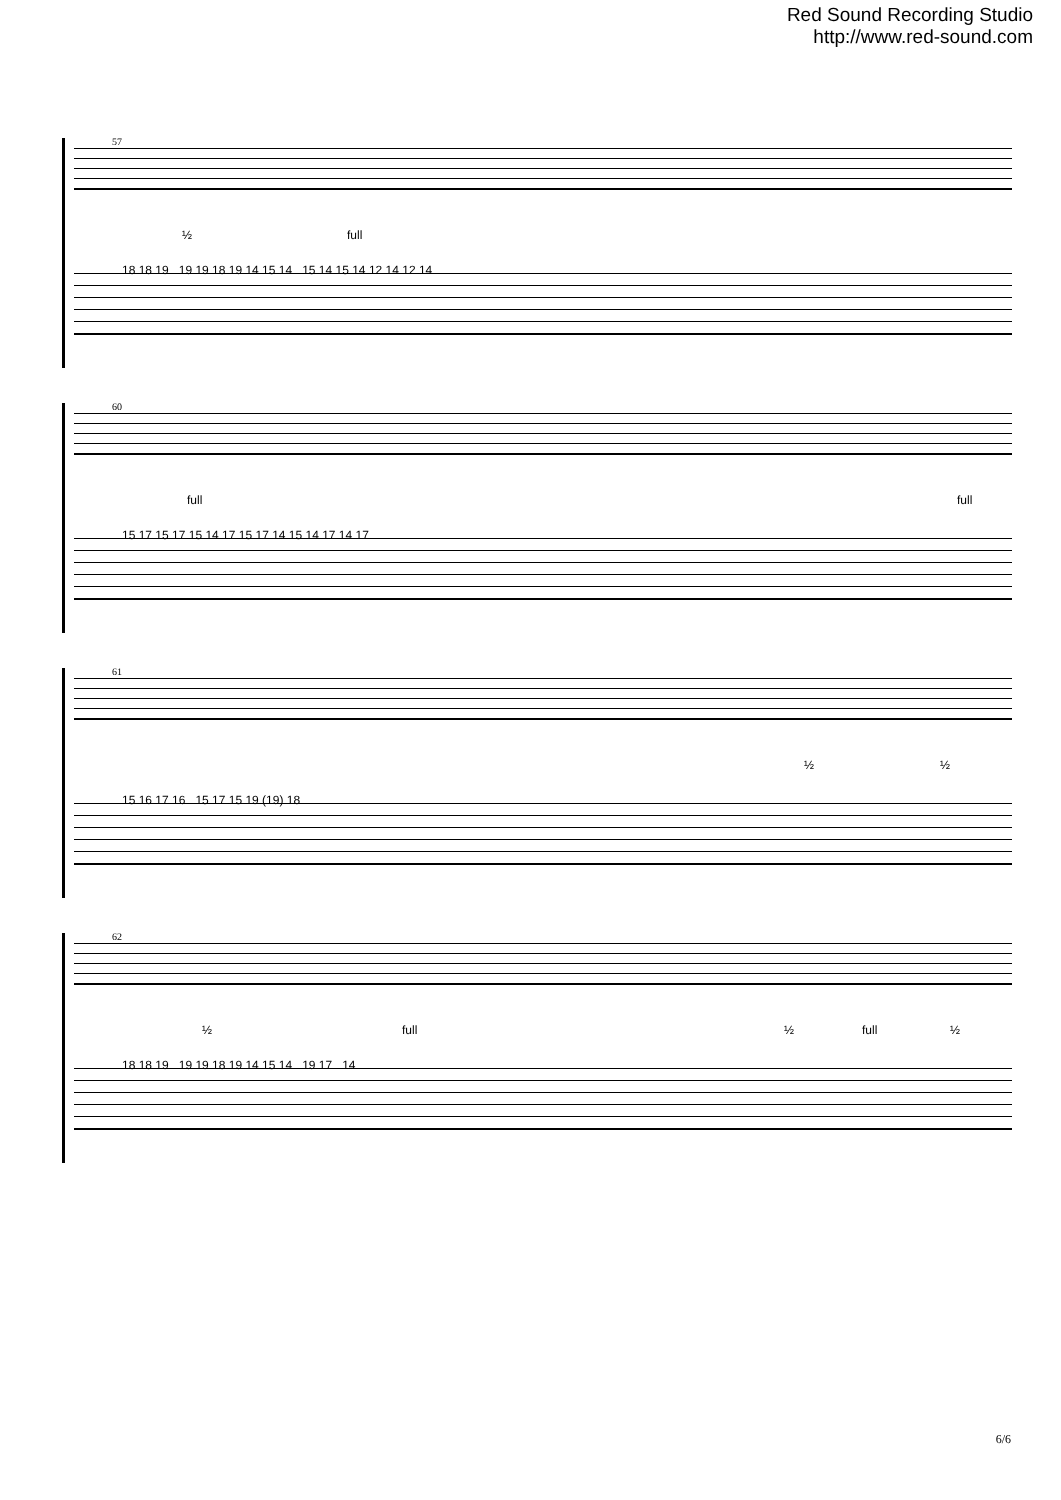Red Sound Recording Studio
http://www.red-sound.com
57
½ full
18 18 19 19 19 18 19 14 15 14 15 14 15 14 12 14 12 14
60
full full
15 17 15 17 15 14 17 15 17 14 15 14 17 14 17
61
½ ½
15 16 17 16 15 17 15 19 (19) 18
62
½ full ½ full ½
18 18 19 19 19 18 19 14 15 14 19 17 14
6/6